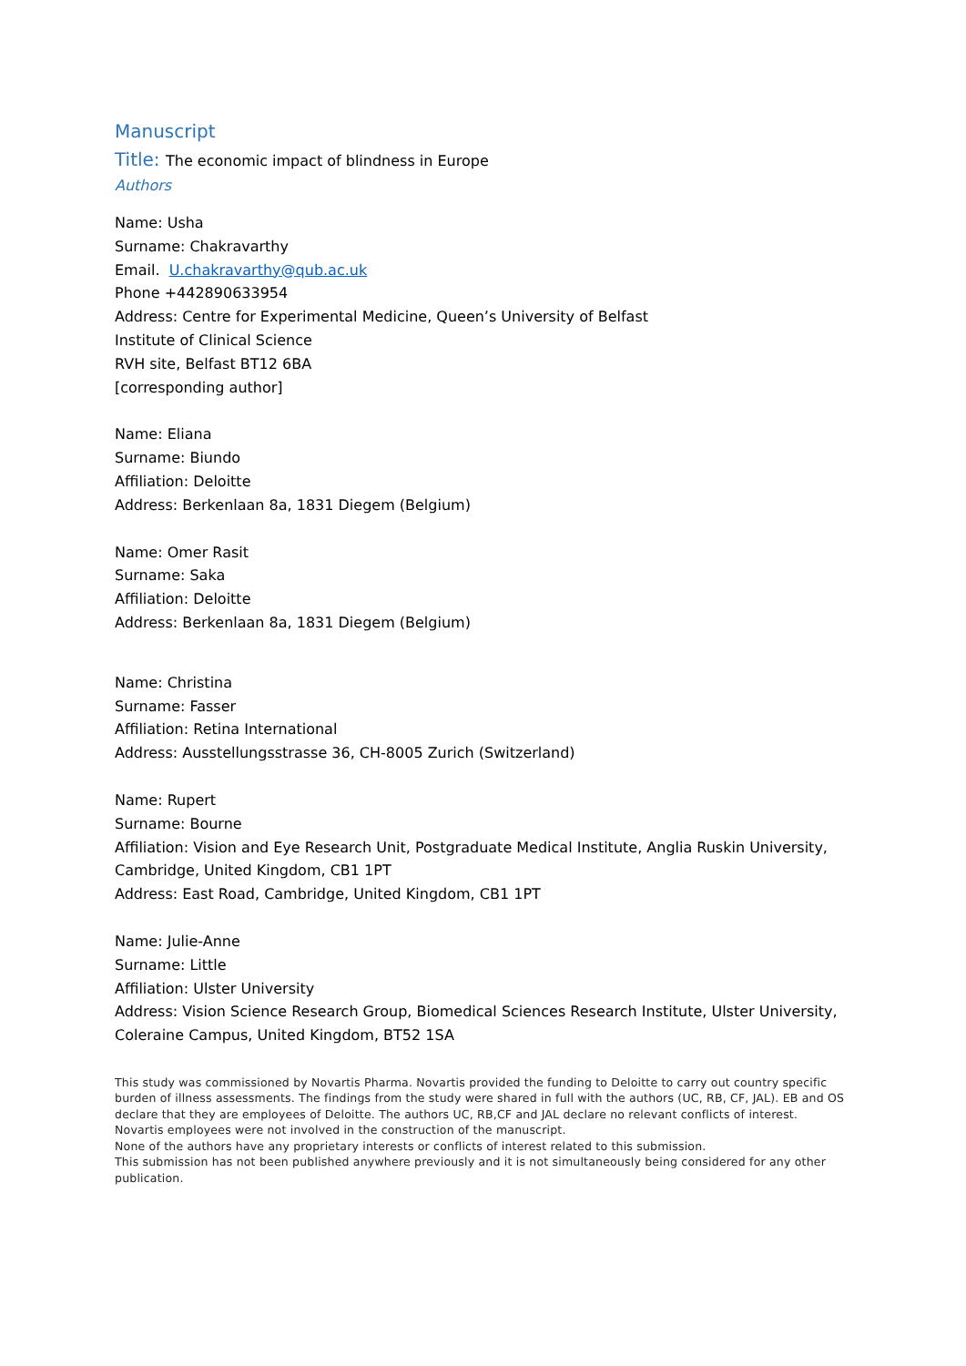Manuscript
Title: The economic impact of blindness in Europe
Authors
Name: Usha
Surname: Chakravarthy
Email. U.chakravarthy@qub.ac.uk
Phone +442890633954
Address: Centre for Experimental Medicine, Queen’s University of Belfast
Institute of Clinical Science
RVH site, Belfast BT12 6BA
[corresponding author]
Name: Eliana
Surname: Biundo
Affiliation: Deloitte
Address: Berkenlaan 8a, 1831 Diegem (Belgium)
Name: Omer Rasit
Surname: Saka
Affiliation: Deloitte
Address: Berkenlaan 8a, 1831 Diegem (Belgium)
Name: Christina
Surname: Fasser
Affiliation: Retina International
Address: Ausstellungsstrasse 36, CH-8005 Zurich (Switzerland)
Name: Rupert
Surname: Bourne
Affiliation: Vision and Eye Research Unit, Postgraduate Medical Institute, Anglia Ruskin University, Cambridge, United Kingdom, CB1 1PT
Address: East Road, Cambridge, United Kingdom, CB1 1PT
Name: Julie-Anne
Surname: Little
Affiliation: Ulster University
Address: Vision Science Research Group, Biomedical Sciences Research Institute, Ulster University, Coleraine Campus, United Kingdom, BT52 1SA
This study was commissioned by Novartis Pharma. Novartis provided the funding to Deloitte to carry out country specific burden of illness assessments. The findings from the study were shared in full with the authors (UC, RB, CF, JAL). EB and OS declare that they are employees of Deloitte. The authors UC, RB,CF and JAL declare no relevant conflicts of interest. Novartis employees were not involved in the construction of the manuscript.
None of the authors have any proprietary interests or conflicts of interest related to this submission.
This submission has not been published anywhere previously and it is not simultaneously being considered for any other publication.